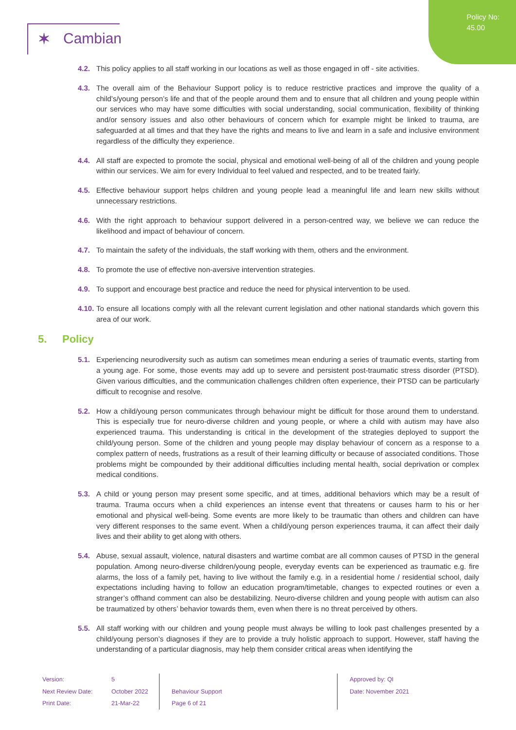Policy No:
45.00
✶ Cambian
4.2. This policy applies to all staff working in our locations as well as those engaged in off - site activities.
4.3. The overall aim of the Behaviour Support policy is to reduce restrictive practices and improve the quality of a child’s/young person’s life and that of the people around them and to ensure that all children and young people within our services who may have some difficulties with social understanding, social communication, flexibility of thinking and/or sensory issues and also other behaviours of concern which for example might be linked to trauma, are safeguarded at all times and that they have the rights and means to live and learn in a safe and inclusive environment regardless of the difficulty they experience.
4.4. All staff are expected to promote the social, physical and emotional well-being of all of the children and young people within our services. We aim for every Individual to feel valued and respected, and to be treated fairly.
4.5. Effective behaviour support helps children and young people lead a meaningful life and learn new skills without unnecessary restrictions.
4.6. With the right approach to behaviour support delivered in a person-centred way, we believe we can reduce the likelihood and impact of behaviour of concern.
4.7. To maintain the safety of the individuals, the staff working with them, others and the environment.
4.8. To promote the use of effective non-aversive intervention strategies.
4.9. To support and encourage best practice and reduce the need for physical intervention to be used.
4.10.
To ensure all locations comply with all the relevant current legislation and other national standards which govern this area of our work.
5. Policy
5.1. Experiencing neurodiversity such as autism can sometimes mean enduring a series of traumatic events, starting from a young age. For some, those events may add up to severe and persistent post-traumatic stress disorder (PTSD). Given various difficulties, and the communication challenges children often experience, their PTSD can be particularly difficult to recognise and resolve.
5.2. How a child/young person communicates through behaviour might be difficult for those around them to understand. This is especially true for neuro-diverse children and young people, or where a child with autism may have also experienced trauma. This understanding is critical in the development of the strategies deployed to support the child/young person. Some of the children and young people may display behaviour of concern as a response to a complex pattern of needs, frustrations as a result of their learning difficulty or because of associated conditions. Those problems might be compounded by their additional difficulties including mental health, social deprivation or complex medical conditions.
5.3. A child or young person may present some specific, and at times, additional behaviors which may be a result of trauma. Trauma occurs when a child experiences an intense event that threatens or causes harm to his or her emotional and physical well-being. Some events are more likely to be traumatic than others and children can have very different responses to the same event. When a child/young person experiences trauma, it can affect their daily lives and their ability to get along with others.
5.4. Abuse, sexual assault, violence, natural disasters and wartime combat are all common causes of PTSD in the general population. Among neuro-diverse children/young people, everyday events can be experienced as traumatic e.g. fire alarms, the loss of a family pet, having to live without the family e.g. in a residential home / residential school, daily expectations including having to follow an education program/timetable, changes to expected routines or even a stranger’s offhand comment can also be destabilizing. Neuro-diverse children and young people with autism can also be traumatized by others’ behavior towards them, even when there is no threat perceived by others.
5.5. All staff working with our children and young people must always be willing to look past challenges presented by a child/young person’s diagnoses if they are to provide a truly holistic approach to support. However, staff having the understanding of a particular diagnosis, may help them consider critical areas when identifying the
Version:
Next Review Date:
Print Date:
5
October 2022
21-Mar-22
Behaviour Support
Page 6 of 21
Approved by: QI
Date: November 2021